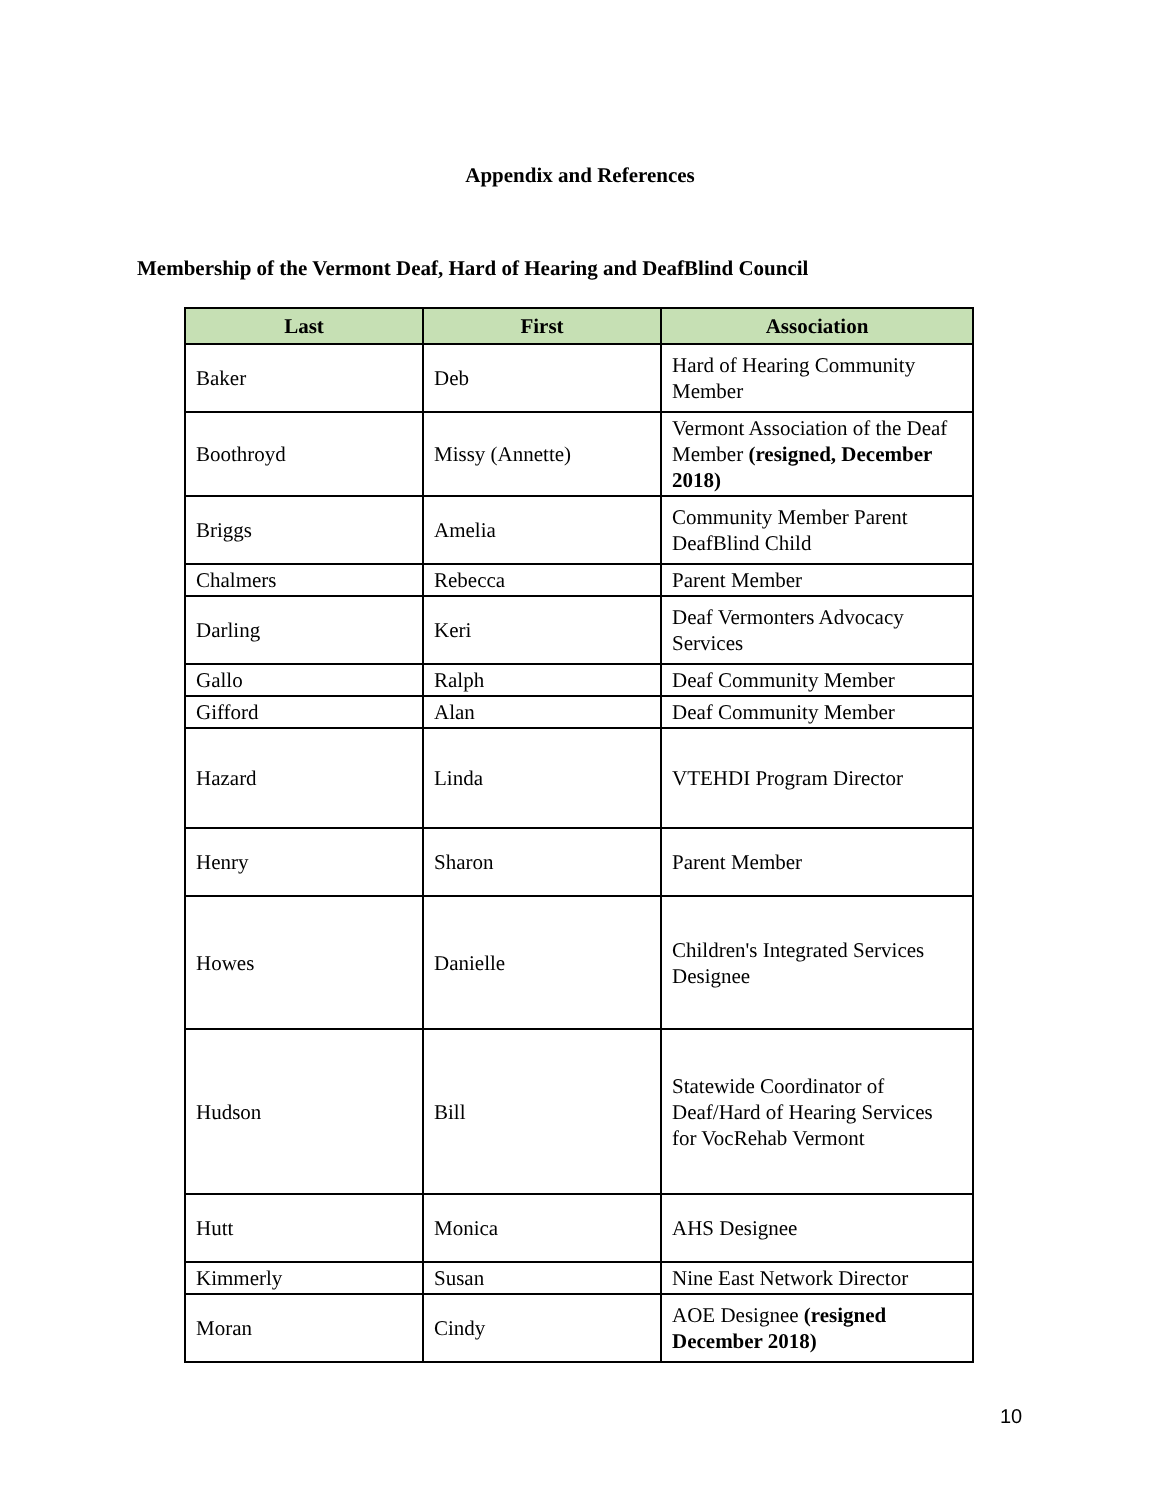Appendix and References
Membership of the Vermont Deaf, Hard of Hearing and DeafBlind Council
| Last | First | Association |
| --- | --- | --- |
| Baker | Deb | Hard of Hearing Community Member |
| Boothroyd | Missy (Annette) | Vermont Association of the Deaf Member (resigned, December 2018) |
| Briggs | Amelia | Community Member Parent DeafBlind Child |
| Chalmers | Rebecca | Parent Member |
| Darling | Keri | Deaf Vermonters Advocacy Services |
| Gallo | Ralph | Deaf Community Member |
| Gifford | Alan | Deaf Community Member |
| Hazard | Linda | VTEHDI Program Director |
| Henry | Sharon | Parent Member |
| Howes | Danielle | Children's Integrated Services Designee |
| Hudson | Bill | Statewide Coordinator of Deaf/Hard of Hearing Services for VocRehab Vermont |
| Hutt | Monica | AHS Designee |
| Kimmerly | Susan | Nine East Network Director |
| Moran | Cindy | AOE Designee (resigned December 2018) |
10